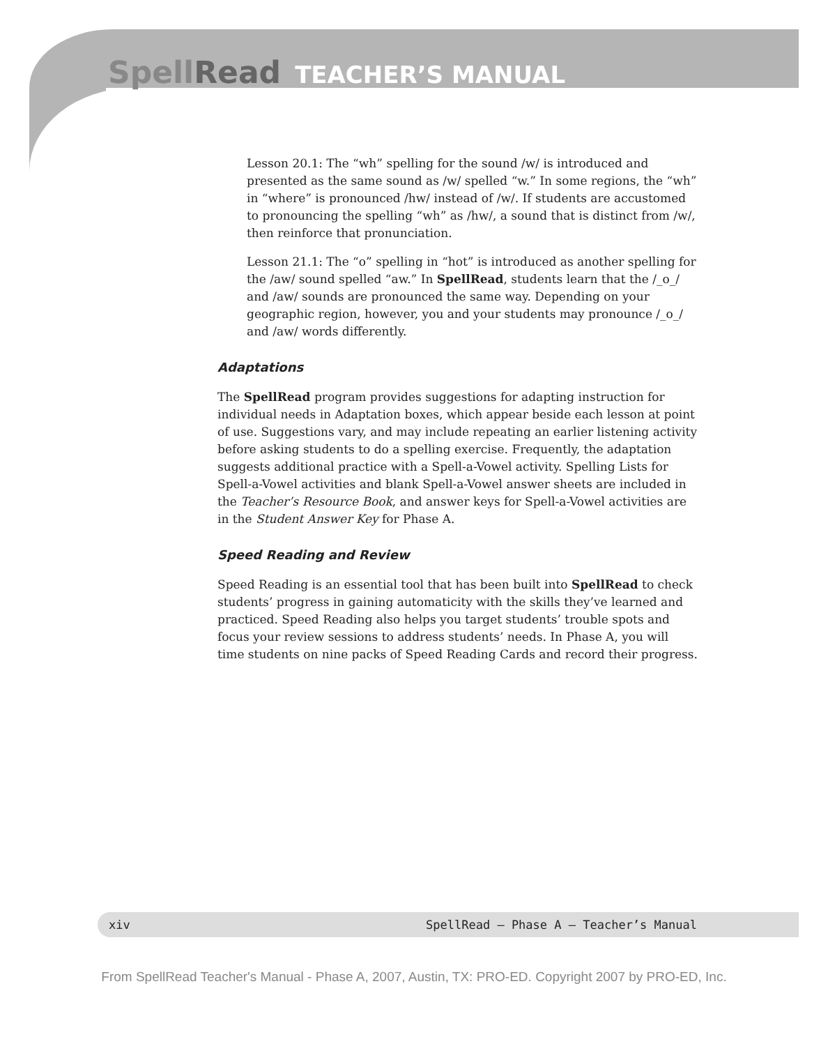SpellRead TEACHER’S MANUAL
Lesson 20.1: The “wh” spelling for the sound /w/ is introduced and presented as the same sound as /w/ spelled “w.” In some regions, the “wh” in “where” is pronounced /hw/ instead of /w/. If students are accustomed to pronouncing the spelling “wh” as /hw/, a sound that is distinct from /w/, then reinforce that pronunciation.
Lesson 21.1: The “o” spelling in “hot” is introduced as another spelling for the /aw/ sound spelled “aw.” In SpellRead, students learn that the /_o_/ and /aw/ sounds are pronounced the same way. Depending on your geographic region, however, you and your students may pronounce /_o_/ and /aw/ words differently.
Adaptations
The SpellRead program provides suggestions for adapting instruction for individual needs in Adaptation boxes, which appear beside each lesson at point of use. Suggestions vary, and may include repeating an earlier listening activity before asking students to do a spelling exercise. Frequently, the adaptation suggests additional practice with a Spell-a-Vowel activity. Spelling Lists for Spell-a-Vowel activities and blank Spell-a-Vowel answer sheets are included in the Teacher’s Resource Book, and answer keys for Spell-a-Vowel activities are in the Student Answer Key for Phase A.
Speed Reading and Review
Speed Reading is an essential tool that has been built into SpellRead to check students’ progress in gaining automaticity with the skills they’ve learned and practiced. Speed Reading also helps you target students’ trouble spots and focus your review sessions to address students’ needs. In Phase A, you will time students on nine packs of Speed Reading Cards and record their progress.
xiv SpellRead — Phase A — Teacher’s Manual
From SpellRead Teacher's Manual - Phase A, 2007, Austin, TX: PRO-ED. Copyright 2007 by PRO-ED, Inc.